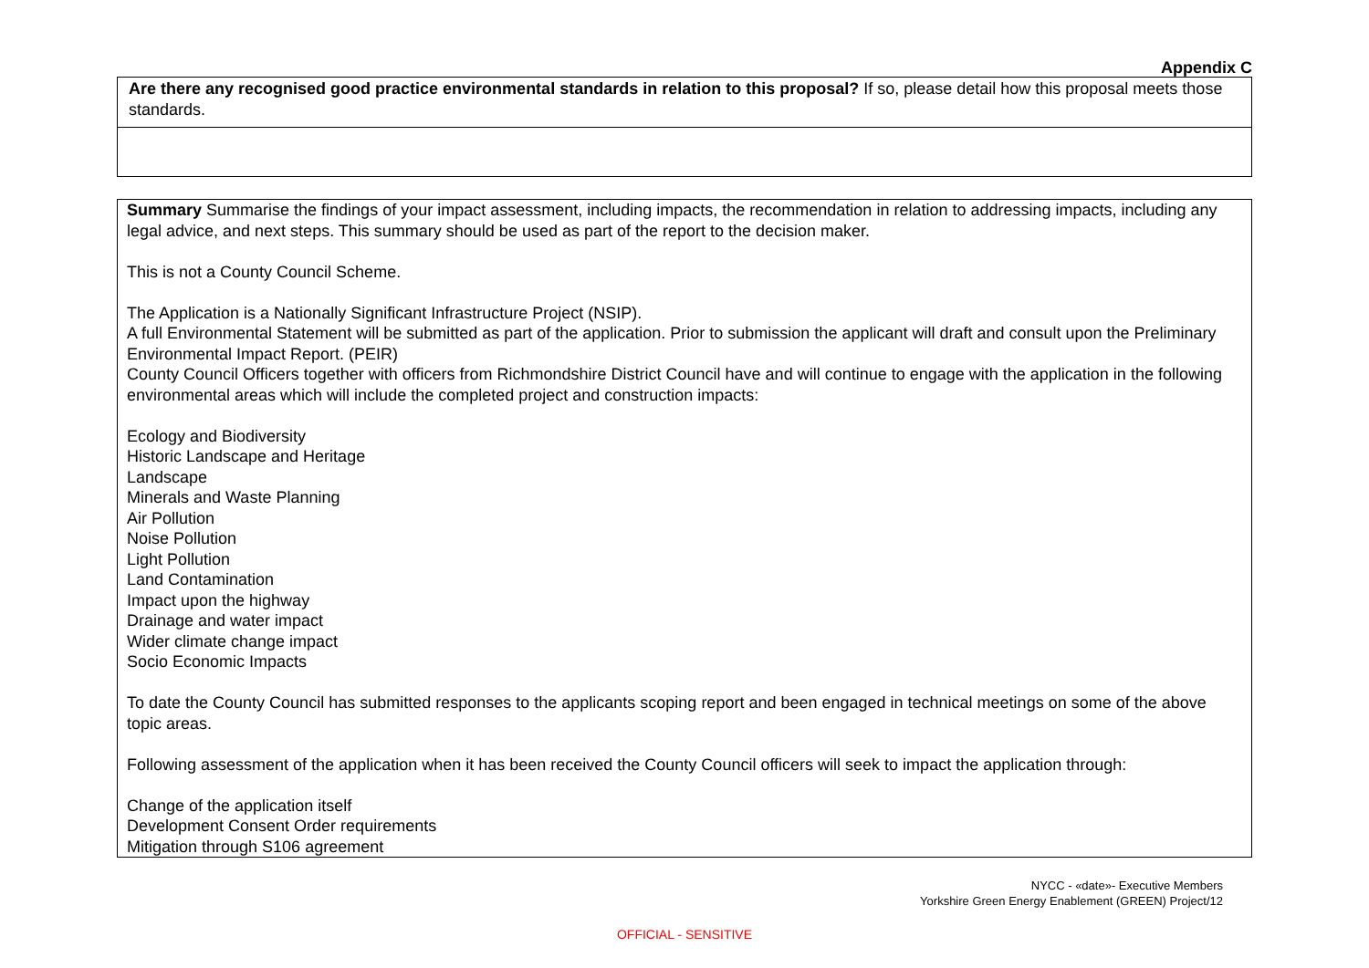Appendix C
| Are there any recognised good practice environmental standards in relation to this proposal? If so, please detail how this proposal meets those standards. |
| Summary Summarise the findings of your impact assessment, including impacts, the recommendation in relation to addressing impacts, including any legal advice, and next steps. This summary should be used as part of the report to the decision maker. This is not a County Council Scheme. The Application is a Nationally Significant Infrastructure Project (NSIP). A full Environmental Statement will be submitted as part of the application. Prior to submission the applicant will draft and consult upon the Preliminary Environmental Impact Report. (PEIR) County Council Officers together with officers from Richmondshire District Council have and will continue to engage with the application in the following environmental areas which will include the completed project and construction impacts: Ecology and Biodiversity Historic Landscape and Heritage Landscape Minerals and Waste Planning Air Pollution Noise Pollution Light Pollution Land Contamination Impact upon the highway Drainage and water impact Wider climate change impact Socio Economic Impacts To date the County Council has submitted responses to the applicants scoping report and been engaged in technical meetings on some of the above topic areas. Following assessment of the application when it has been received the County Council officers will seek to impact the application through: Change of the application itself Development Consent Order requirements Mitigation through S106 agreement |
NYCC - «date»- Executive Members
Yorkshire Green Energy Enablement (GREEN) Project/12
OFFICIAL - SENSITIVE